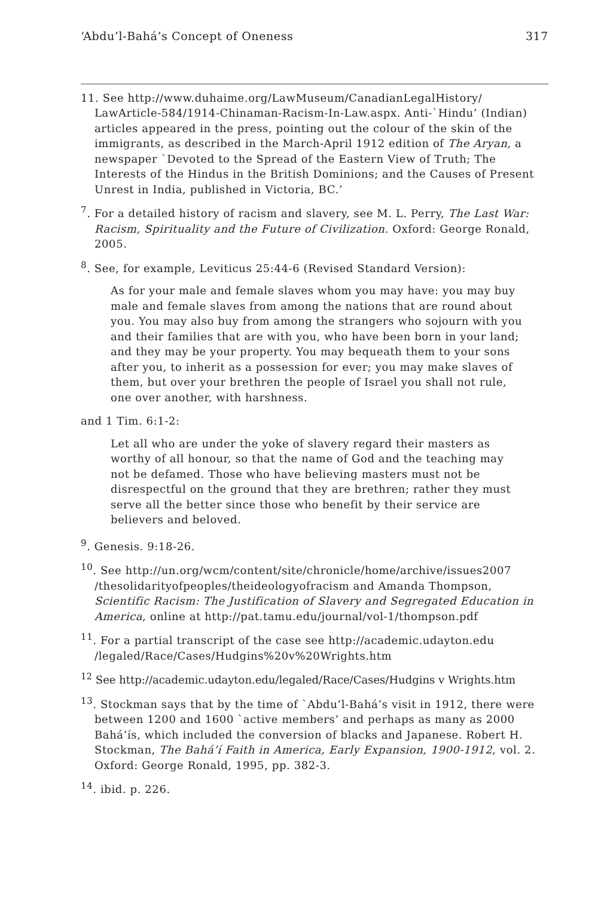‘Abdu’l-Bahá’s Concept of Oneness 317
11. See http://www.duhaime.org/LawMuseum/CanadianLegalHistory/ LawArticle-584/1914-Chinaman-Racism-In-Law.aspx. Anti-`Hindu’ (Indian) articles appeared in the press, pointing out the colour of the skin of the immigrants, as described in the March-April 1912 edition of The Aryan, a newspaper `Devoted to the Spread of the Eastern View of Truth; The Interests of the Hindus in the British Dominions; and the Causes of Present Unrest in India, published in Victoria, BC.’
<sup>7</sup>. For a detailed history of racism and slavery, see M. L. Perry, The Last War: Racism, Spirituality and the Future of Civilization. Oxford: George Ronald, 2005.
<sup>8</sup>. See, for example, Leviticus 25:44-6 (Revised Standard Version):
As for your male and female slaves whom you may have: you may buy male and female slaves from among the nations that are round about you. You may also buy from among the strangers who sojourn with you and their families that are with you, who have been born in your land; and they may be your property. You may bequeath them to your sons after you, to inherit as a possession for ever; you may make slaves of them, but over your brethren the people of Israel you shall not rule, one over another, with harshness.
and 1 Tim. 6:1-2:
Let all who are under the yoke of slavery regard their masters as worthy of all honour, so that the name of God and the teaching may not be defamed. Those who have believing masters must not be disrespectful on the ground that they are brethren; rather they must serve all the better since those who benefit by their service are believers and beloved.
<sup>9</sup>. Genesis. 9:18-26.
<sup>10</sup>. See http://un.org/wcm/content/site/chronicle/home/archive/issues2007 /thesolidarityofpeoples/theideologyofracism and Amanda Thompson, Scientific Racism: The Justification of Slavery and Segregated Education in America, online at http://pat.tamu.edu/journal/vol-1/thompson.pdf
<sup>11</sup>. For a partial transcript of the case see http://academic.udayton.edu /legaled/Race/Cases/Hudgins%20v%20Wrights.htm
<sup>12</sup> See http://academic.udayton.edu/legaled/Race/Cases/Hudgins v Wrights.htm
<sup>13</sup>. Stockman says that by the time of `Abdu’l-Bahá’s visit in 1912, there were between 1200 and 1600 `active members’ and perhaps as many as 2000 Bahá’ís, which included the conversion of blacks and Japanese. Robert H. Stockman, The Bahá’í Faith in America, Early Expansion, 1900-1912, vol. 2. Oxford: George Ronald, 1995, pp. 382-3.
<sup>14</sup>. ibid. p. 226.